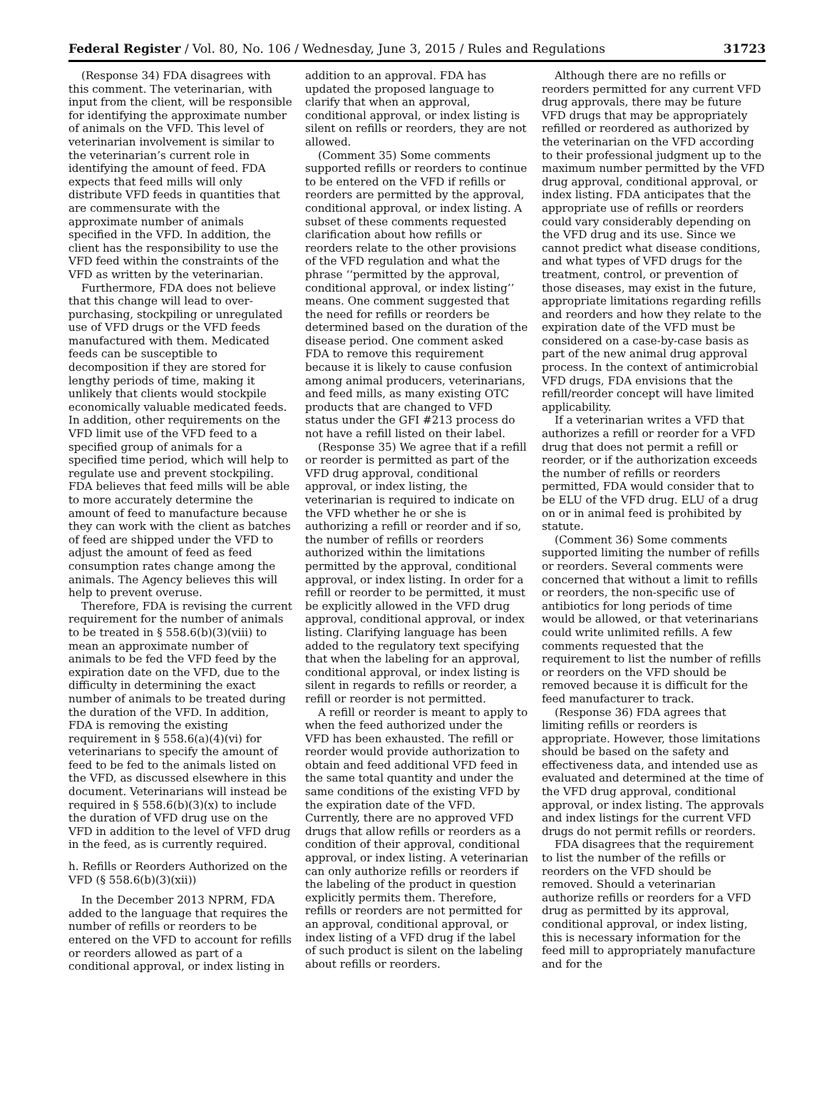Federal Register / Vol. 80, No. 106 / Wednesday, June 3, 2015 / Rules and Regulations 31723
(Response 34) FDA disagrees with this comment. The veterinarian, with input from the client, will be responsible for identifying the approximate number of animals on the VFD. This level of veterinarian involvement is similar to the veterinarian’s current role in identifying the amount of feed. FDA expects that feed mills will only distribute VFD feeds in quantities that are commensurate with the approximate number of animals specified in the VFD. In addition, the client has the responsibility to use the VFD feed within the constraints of the VFD as written by the veterinarian.
Furthermore, FDA does not believe that this change will lead to over-purchasing, stockpiling or unregulated use of VFD drugs or the VFD feeds manufactured with them. Medicated feeds can be susceptible to decomposition if they are stored for lengthy periods of time, making it unlikely that clients would stockpile economically valuable medicated feeds. In addition, other requirements on the VFD limit use of the VFD feed to a specified group of animals for a specified time period, which will help to regulate use and prevent stockpiling. FDA believes that feed mills will be able to more accurately determine the amount of feed to manufacture because they can work with the client as batches of feed are shipped under the VFD to adjust the amount of feed as feed consumption rates change among the animals. The Agency believes this will help to prevent overuse.
Therefore, FDA is revising the current requirement for the number of animals to be treated in § 558.6(b)(3)(viii) to mean an approximate number of animals to be fed the VFD feed by the expiration date on the VFD, due to the difficulty in determining the exact number of animals to be treated during the duration of the VFD. In addition, FDA is removing the existing requirement in § 558.6(a)(4)(vi) for veterinarians to specify the amount of feed to be fed to the animals listed on the VFD, as discussed elsewhere in this document. Veterinarians will instead be required in § 558.6(b)(3)(x) to include the duration of VFD drug use on the VFD in addition to the level of VFD drug in the feed, as is currently required.
h. Refills or Reorders Authorized on the VFD (§ 558.6(b)(3)(xii))
In the December 2013 NPRM, FDA added to the language that requires the number of refills or reorders to be entered on the VFD to account for refills or reorders allowed as part of a conditional approval, or index listing in
addition to an approval. FDA has updated the proposed language to clarify that when an approval, conditional approval, or index listing is silent on refills or reorders, they are not allowed.
(Comment 35) Some comments supported refills or reorders to continue to be entered on the VFD if refills or reorders are permitted by the approval, conditional approval, or index listing. A subset of these comments requested clarification about how refills or reorders relate to the other provisions of the VFD regulation and what the phrase ‘‘permitted by the approval, conditional approval, or index listing’’ means. One comment suggested that the need for refills or reorders be determined based on the duration of the disease period. One comment asked FDA to remove this requirement because it is likely to cause confusion among animal producers, veterinarians, and feed mills, as many existing OTC products that are changed to VFD status under the GFI #213 process do not have a refill listed on their label.
(Response 35) We agree that if a refill or reorder is permitted as part of the VFD drug approval, conditional approval, or index listing, the veterinarian is required to indicate on the VFD whether he or she is authorizing a refill or reorder and if so, the number of refills or reorders authorized within the limitations permitted by the approval, conditional approval, or index listing. In order for a refill or reorder to be permitted, it must be explicitly allowed in the VFD drug approval, conditional approval, or index listing. Clarifying language has been added to the regulatory text specifying that when the labeling for an approval, conditional approval, or index listing is silent in regards to refills or reorder, a refill or reorder is not permitted.
A refill or reorder is meant to apply to when the feed authorized under the VFD has been exhausted. The refill or reorder would provide authorization to obtain and feed additional VFD feed in the same total quantity and under the same conditions of the existing VFD by the expiration date of the VFD. Currently, there are no approved VFD drugs that allow refills or reorders as a condition of their approval, conditional approval, or index listing. A veterinarian can only authorize refills or reorders if the labeling of the product in question explicitly permits them. Therefore, refills or reorders are not permitted for an approval, conditional approval, or index listing of a VFD drug if the label of such product is silent on the labeling about refills or reorders.
Although there are no refills or reorders permitted for any current VFD drug approvals, there may be future VFD drugs that may be appropriately refilled or reordered as authorized by the veterinarian on the VFD according to their professional judgment up to the maximum number permitted by the VFD drug approval, conditional approval, or index listing. FDA anticipates that the appropriate use of refills or reorders could vary considerably depending on the VFD drug and its use. Since we cannot predict what disease conditions, and what types of VFD drugs for the treatment, control, or prevention of those diseases, may exist in the future, appropriate limitations regarding refills and reorders and how they relate to the expiration date of the VFD must be considered on a case-by-case basis as part of the new animal drug approval process. In the context of antimicrobial VFD drugs, FDA envisions that the refill/reorder concept will have limited applicability.
If a veterinarian writes a VFD that authorizes a refill or reorder for a VFD drug that does not permit a refill or reorder, or if the authorization exceeds the number of refills or reorders permitted, FDA would consider that to be ELU of the VFD drug. ELU of a drug on or in animal feed is prohibited by statute.
(Comment 36) Some comments supported limiting the number of refills or reorders. Several comments were concerned that without a limit to refills or reorders, the non-specific use of antibiotics for long periods of time would be allowed, or that veterinarians could write unlimited refills. A few comments requested that the requirement to list the number of refills or reorders on the VFD should be removed because it is difficult for the feed manufacturer to track.
(Response 36) FDA agrees that limiting refills or reorders is appropriate. However, those limitations should be based on the safety and effectiveness data, and intended use as evaluated and determined at the time of the VFD drug approval, conditional approval, or index listing. The approvals and index listings for the current VFD drugs do not permit refills or reorders.
FDA disagrees that the requirement to list the number of the refills or reorders on the VFD should be removed. Should a veterinarian authorize refills or reorders for a VFD drug as permitted by its approval, conditional approval, or index listing, this is necessary information for the feed mill to appropriately manufacture and for the